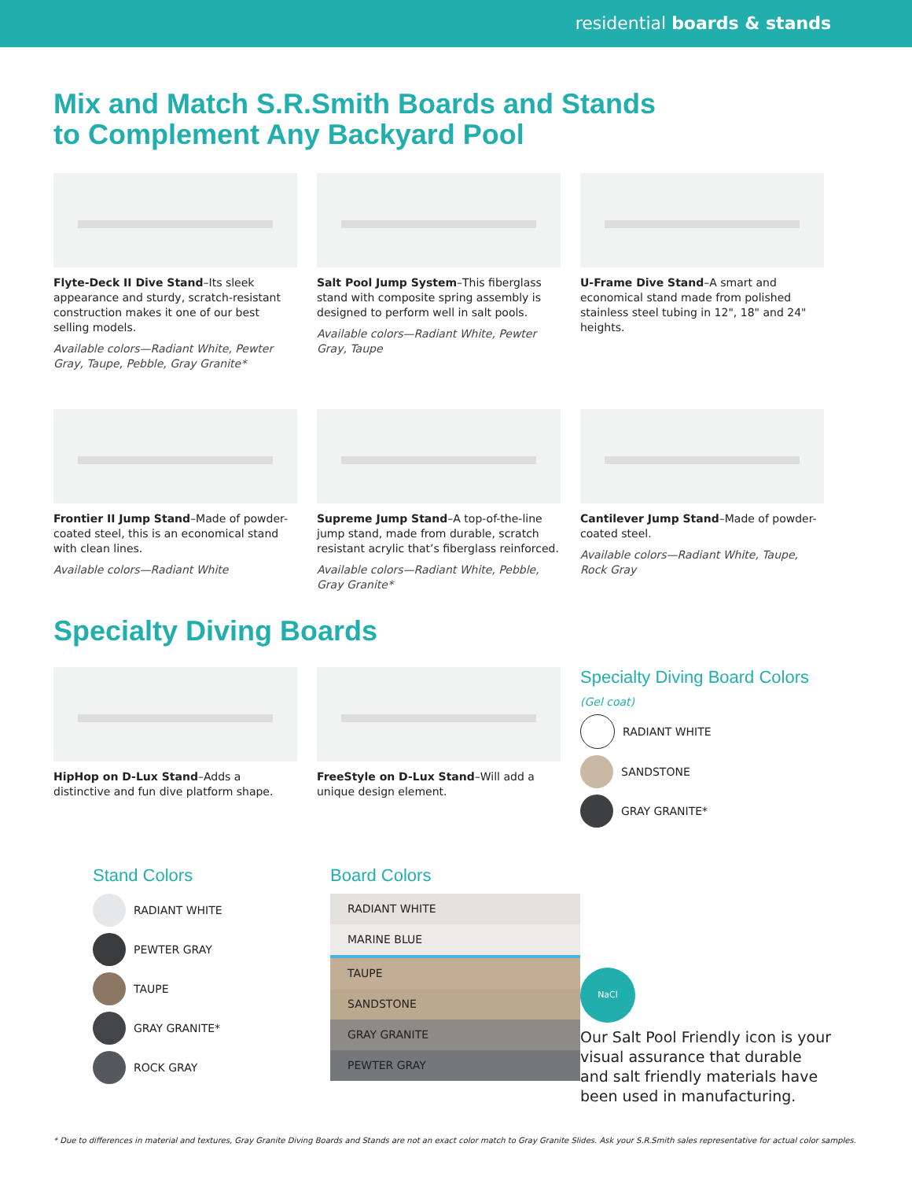residential boards & stands
Mix and Match S.R.Smith Boards and Stands
to Complement Any Backyard Pool
Flyte-Deck II Dive Stand–Its sleek appearance and sturdy, scratch-resistant construction makes it one of our best selling models.
Available colors—Radiant White, Pewter Gray, Taupe, Pebble, Gray Granite*
Salt Pool Jump System–This fiberglass stand with composite spring assembly is designed to perform well in salt pools.
Available colors—Radiant White, Pewter Gray, Taupe
U-Frame Dive Stand–A smart and economical stand made from polished stainless steel tubing in 12", 18" and 24" heights.
Frontier II Jump Stand–Made of powder-coated steel, this is an economical stand with clean lines.
Available colors—Radiant White
Supreme Jump Stand–A top-of-the-line jump stand, made from durable, scratch resistant acrylic that’s fiberglass reinforced.
Available colors—Radiant White, Pebble, Gray Granite*
Cantilever Jump Stand–Made of powder-coated steel.
Available colors—Radiant White, Taupe, Rock Gray
Specialty Diving Boards
HipHop on D-Lux Stand–Adds a distinctive and fun dive platform shape.
FreeStyle on D-Lux Stand–Will add a unique design element.
Specialty Diving Board Colors
(Gel coat)
RADIANT WHITE
SANDSTONE
GRAY GRANITE*
Stand Colors
RADIANT WHITE
PEWTER GRAY
TAUPE
GRAY GRANITE*
ROCK GRAY
Board Colors
RADIANT WHITE
MARINE BLUE
TAUPE
SANDSTONE
GRAY GRANITE
PEWTER GRAY
NaCl
Our Salt Pool Friendly icon is your visual assurance that durable and salt friendly materials have been used in manufacturing.
* Due to differences in material and textures, Gray Granite Diving Boards and Stands are not an exact color match to Gray Granite Slides. Ask your S.R.Smith sales representative for actual color samples.